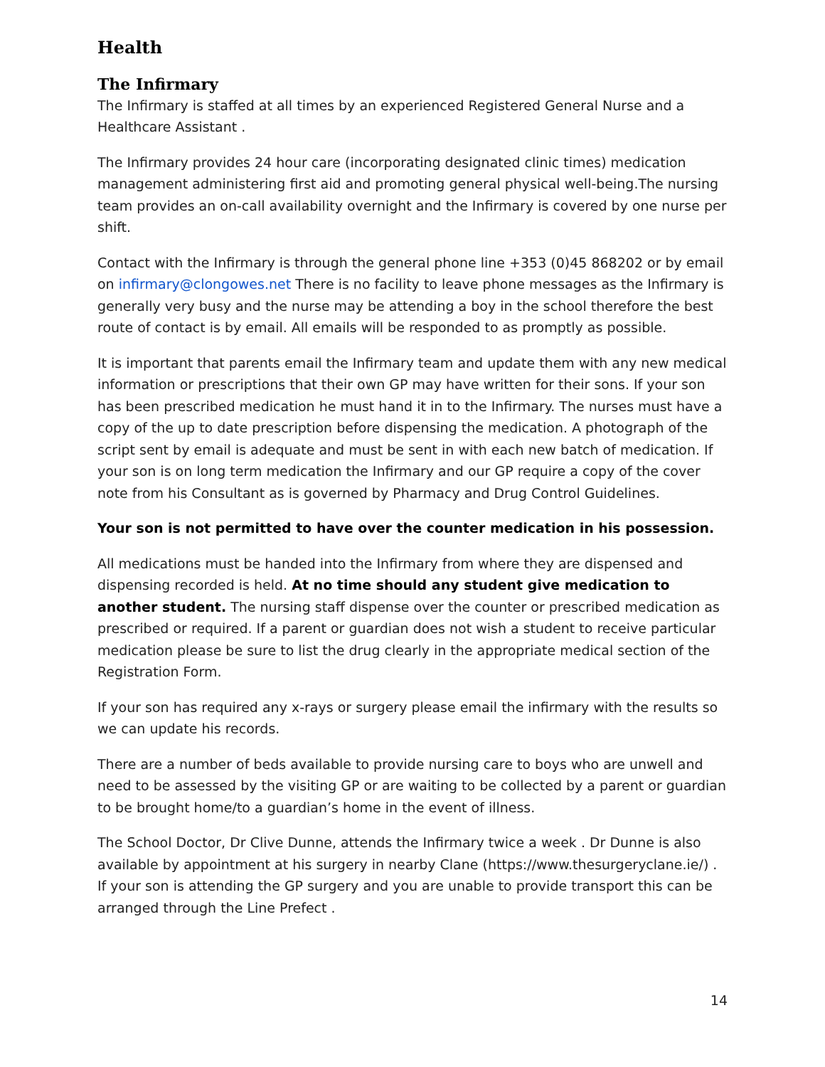Health
The Infirmary
The Infirmary is staffed at all times by an experienced Registered General Nurse and a Healthcare Assistant .
The Infirmary provides 24 hour care (incorporating designated clinic times) medication management administering first aid and promoting general physical well-being.The nursing team provides an on-call availability overnight and the Infirmary is covered by one nurse per shift.
Contact with the Infirmary is through the general phone line +353 (0)45 868202 or by email on infirmary@clongowes.net There is no facility to leave phone messages as the Infirmary is generally very busy and the nurse may be attending a boy in the school therefore the best route of contact is by email. All emails will be responded to as promptly as possible.
It is important that parents email the Infirmary team and update them with any new medical information or prescriptions that their own GP may have written for their sons. If your son has been prescribed medication he must hand it in to the Infirmary. The nurses must have a copy of the up to date prescription before dispensing the medication. A photograph of the script sent by email is adequate and must be sent in with each new batch of medication. If your son is on long term medication the Infirmary and our GP require a copy of the cover note from his Consultant as is governed by Pharmacy and Drug Control Guidelines.
Your son is not permitted to have over the counter medication in his possession.
All medications must be handed into the Infirmary from where they are dispensed and dispensing recorded is held. At no time should any student give medication to another student. The nursing staff dispense over the counter or prescribed medication as prescribed or required. If a parent or guardian does not wish a student to receive particular medication please be sure to list the drug clearly in the appropriate medical section of the Registration Form.
If your son has required any x-rays or surgery please email the infirmary with the results so we can update his records.
There are a number of beds available to provide nursing care to boys who are unwell and need to be assessed by the visiting GP or are waiting to be collected by a parent or guardian to be brought home/to a guardian’s home in the event of illness.
The School Doctor, Dr Clive Dunne, attends the Infirmary twice a week . Dr Dunne is also available by appointment at his surgery in nearby Clane (https://www.thesurgeryclane.ie/) . If your son is attending the GP surgery and you are unable to provide transport this can be arranged through the Line Prefect .
14